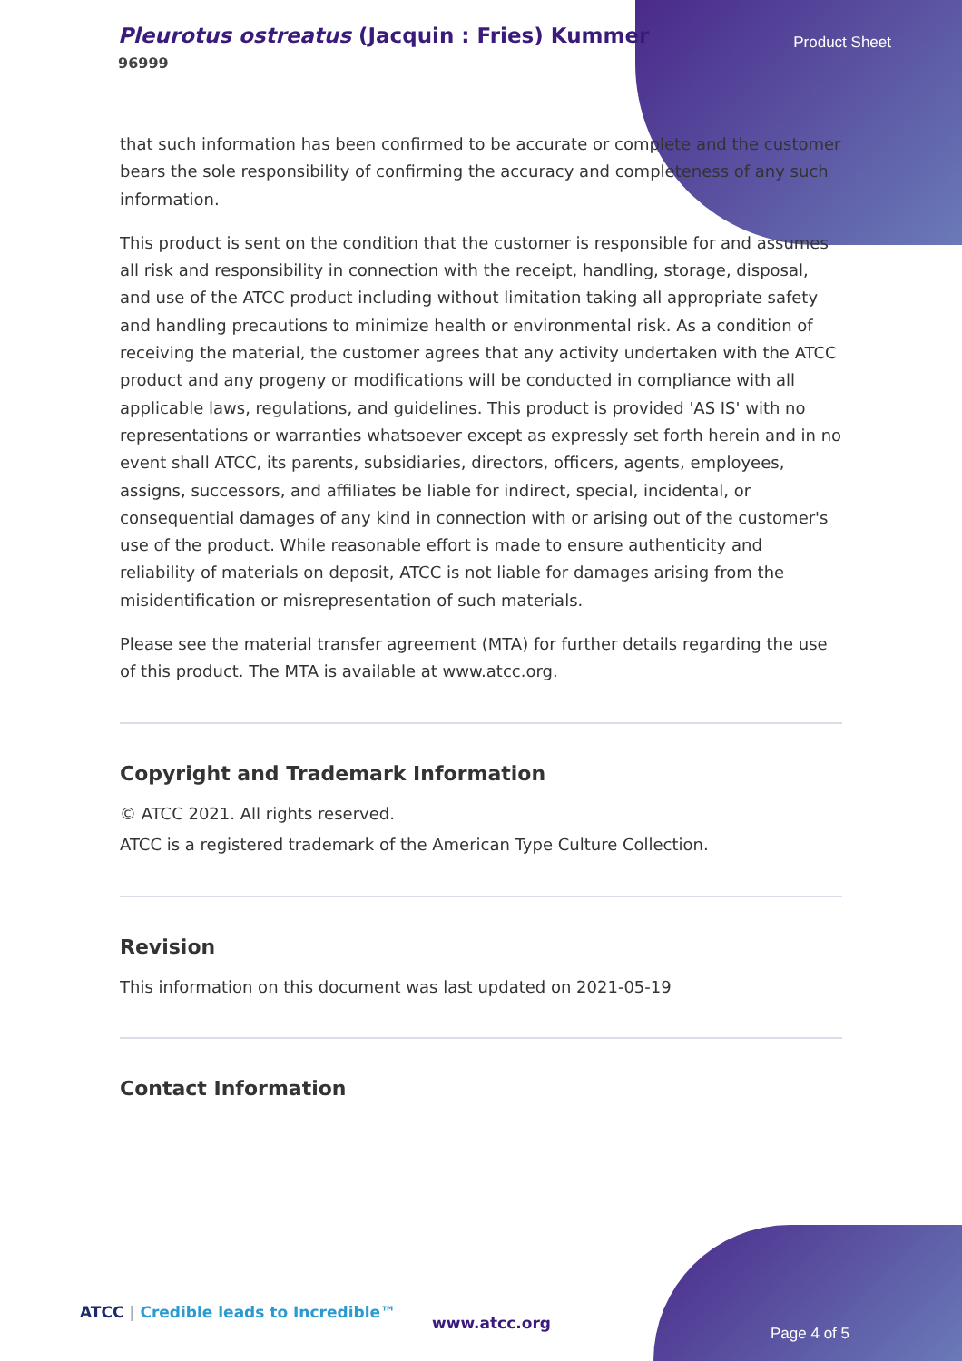Pleurotus ostreatus (Jacquin : Fries) Kummer
96999
Product Sheet
that such information has been confirmed to be accurate or complete and the customer bears the sole responsibility of confirming the accuracy and completeness of any such information.
This product is sent on the condition that the customer is responsible for and assumes all risk and responsibility in connection with the receipt, handling, storage, disposal, and use of the ATCC product including without limitation taking all appropriate safety and handling precautions to minimize health or environmental risk. As a condition of receiving the material, the customer agrees that any activity undertaken with the ATCC product and any progeny or modifications will be conducted in compliance with all applicable laws, regulations, and guidelines. This product is provided 'AS IS' with no representations or warranties whatsoever except as expressly set forth herein and in no event shall ATCC, its parents, subsidiaries, directors, officers, agents, employees, assigns, successors, and affiliates be liable for indirect, special, incidental, or consequential damages of any kind in connection with or arising out of the customer's use of the product. While reasonable effort is made to ensure authenticity and reliability of materials on deposit, ATCC is not liable for damages arising from the misidentification or misrepresentation of such materials.
Please see the material transfer agreement (MTA) for further details regarding the use of this product. The MTA is available at www.atcc.org.
Copyright and Trademark Information
© ATCC 2021. All rights reserved.
ATCC is a registered trademark of the American Type Culture Collection.
Revision
This information on this document was last updated on 2021-05-19
Contact Information
ATCC | Credible leads to Incredible™
www.atcc.org
Page 4 of 5